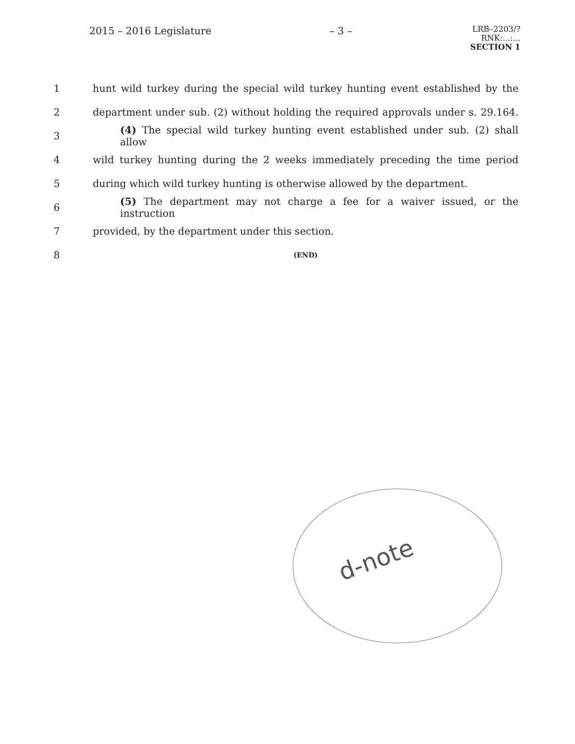2015 – 2016 Legislature – 3 –
LRB–2203/?
RNK:...:...
SECTION 1
1 hunt wild turkey during the special wild turkey hunting event established by the
2 department under sub. (2) without holding the required approvals under s. 29.164.
3 (4) The special wild turkey hunting event established under sub. (2) shall allow
4 wild turkey hunting during the 2 weeks immediately preceding the time period
5 during which wild turkey hunting is otherwise allowed by the department.
6 (5) The department may not charge a fee for a waiver issued, or the instruction
7 provided, by the department under this section.
8 (END)
d-note